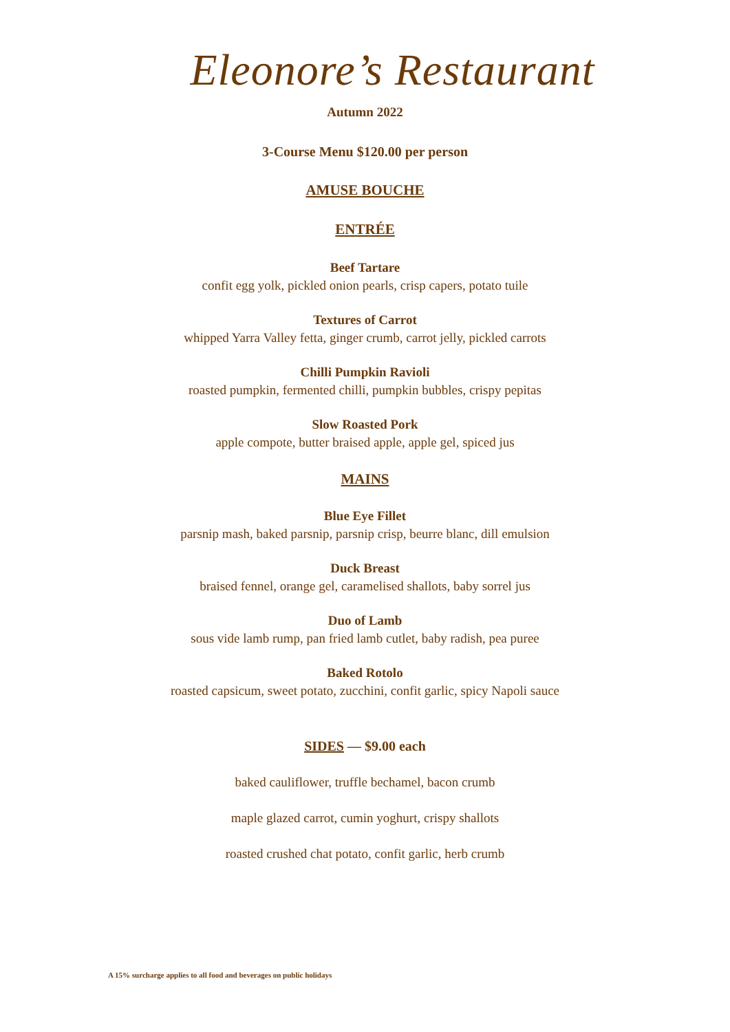Eleonore’s Restaurant
Autumn 2022
3-Course Menu $120.00 per person
AMUSE BOUCHE
ENTRÉE
Beef Tartare
confit egg yolk, pickled onion pearls, crisp capers, potato tuile
Textures of Carrot
whipped Yarra Valley fetta, ginger crumb, carrot jelly, pickled carrots
Chilli Pumpkin Ravioli
roasted pumpkin, fermented chilli, pumpkin bubbles, crispy pepitas
Slow Roasted Pork
apple compote, butter braised apple, apple gel, spiced jus
MAINS
Blue Eye Fillet
parsnip mash, baked parsnip, parsnip crisp, beurre blanc, dill emulsion
Duck Breast
braised fennel, orange gel, caramelised shallots, baby sorrel jus
Duo of Lamb
sous vide lamb rump, pan fried lamb cutlet, baby radish, pea puree
Baked Rotolo
roasted capsicum, sweet potato, zucchini, confit garlic, spicy Napoli sauce
SIDES — $9.00 each
baked cauliflower, truffle bechamel, bacon crumb
maple glazed carrot, cumin yoghurt, crispy shallots
roasted crushed chat potato, confit garlic, herb crumb
A 15% surcharge applies to all food and beverages on public holidays